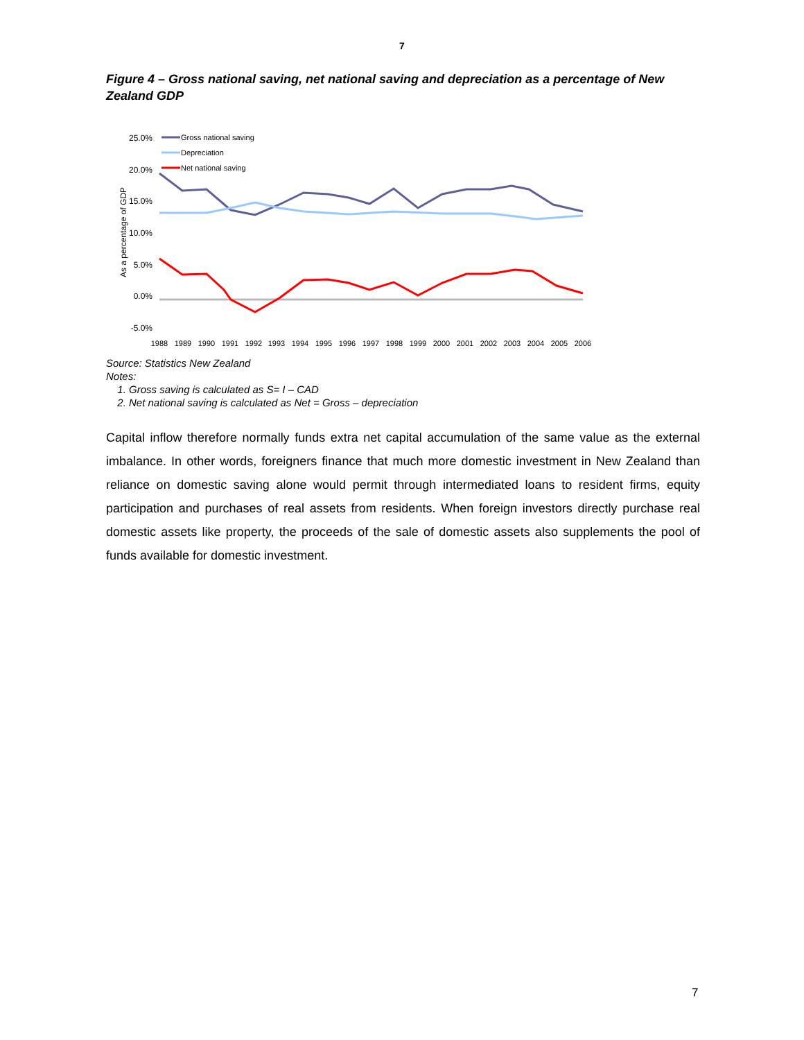7
Figure 4 – Gross national saving, net national saving and depreciation as a percentage of New Zealand GDP
25.0%
20.0%
15.0%
10.0%
5.0%
0.0%
-5.0%
As a percentage of GDP
Gross national saving
Depreciation
Net national saving
1988
1989
1990
1991
1992
1993
1994
1995
1996
1997
1998
1999
2000
2001
2002
2003
2004
2005
2006
Source: Statistics New Zealand
Notes:
1. Gross saving is calculated as S= I – CAD
2. Net national saving is calculated as Net = Gross – depreciation
Capital inflow therefore normally funds extra net capital accumulation of the same value as the external imbalance. In other words, foreigners finance that much more domestic investment in New Zealand than reliance on domestic saving alone would permit through intermediated loans to resident firms, equity participation and purchases of real assets from residents. When foreign investors directly purchase real domestic assets like property, the proceeds of the sale of domestic assets also supplements the pool of funds available for domestic investment.
7